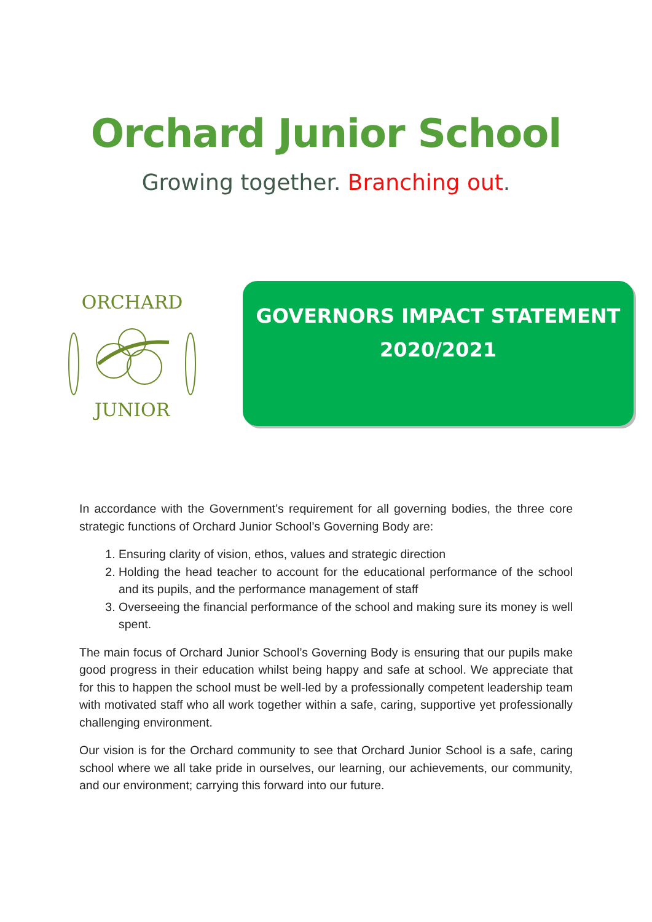Orchard Junior School
Growing together. Branching out.
ORCHARD
JUNIOR
GOVERNORS IMPACT STATEMENT
2020/2021
In accordance with the Government’s requirement for all governing bodies, the three core strategic functions of Orchard Junior School’s Governing Body are:
1. Ensuring clarity of vision, ethos, values and strategic direction
2. Holding the head teacher to account for the educational performance of the school and its pupils, and the performance management of staff
3. Overseeing the financial performance of the school and making sure its money is well spent.
The main focus of Orchard Junior School’s Governing Body is ensuring that our pupils make good progress in their education whilst being happy and safe at school. We appreciate that for this to happen the school must be well-led by a professionally competent leadership team with motivated staff who all work together within a safe, caring, supportive yet professionally challenging environment.
Our vision is for the Orchard community to see that Orchard Junior School is a safe, caring school where we all take pride in ourselves, our learning, our achievements, our community, and our environment; carrying this forward into our future.